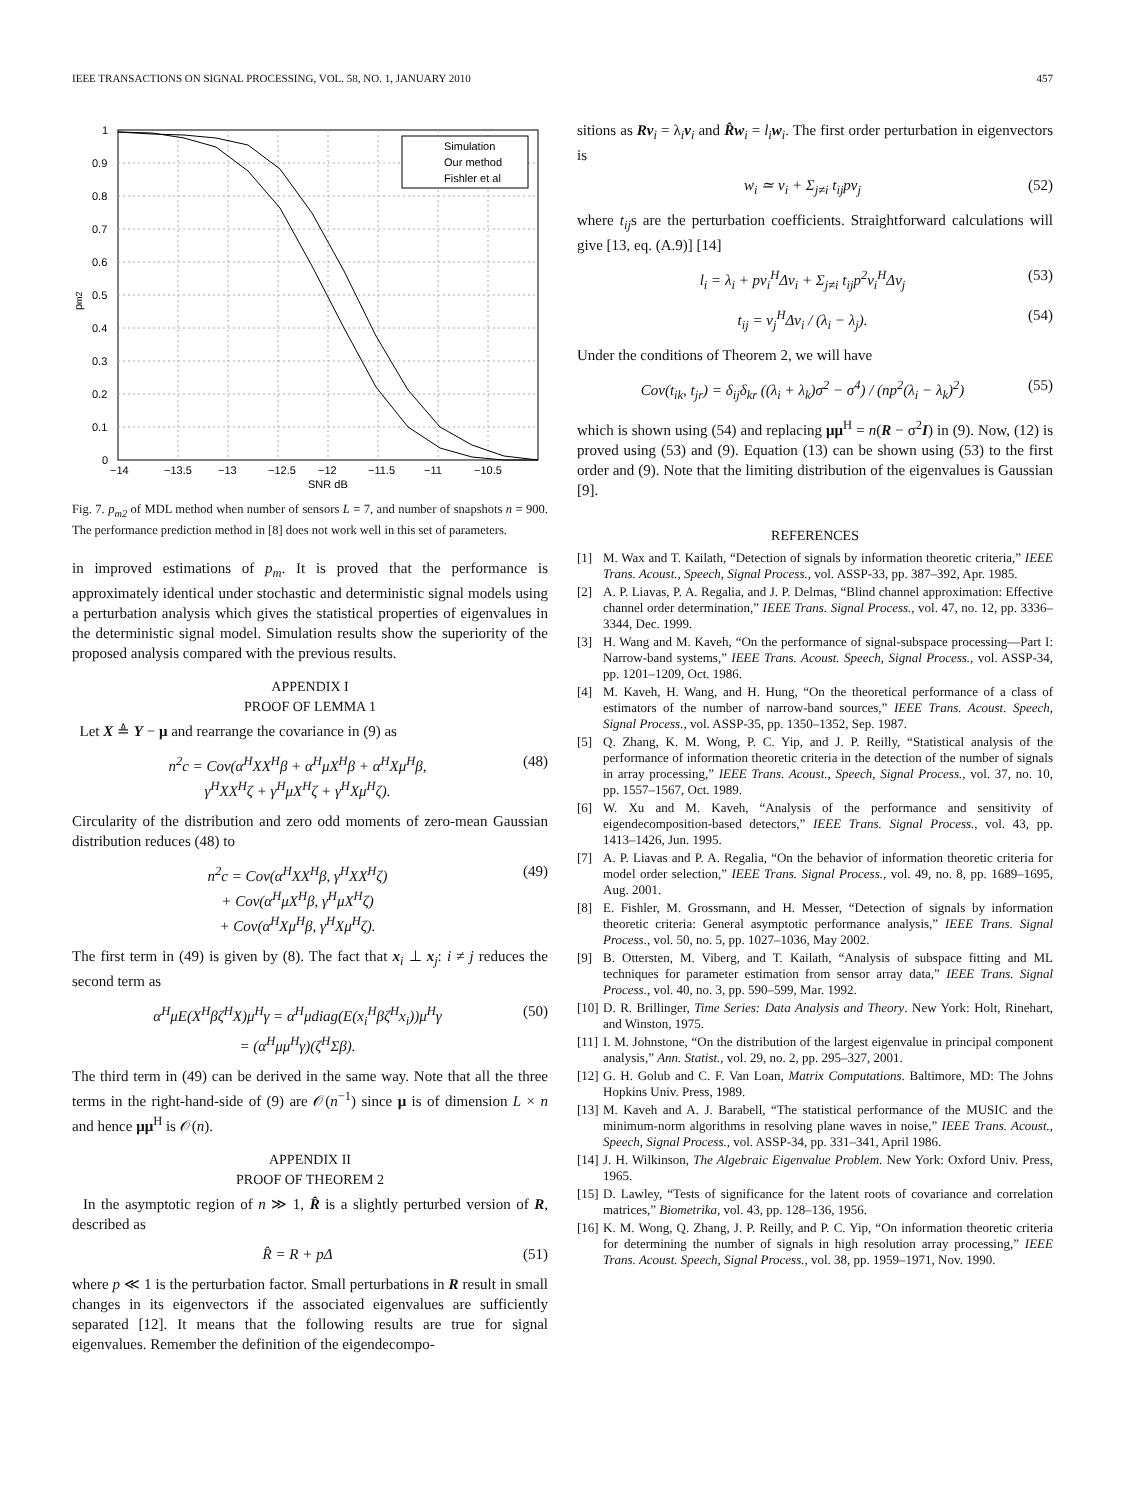IEEE TRANSACTIONS ON SIGNAL PROCESSING, VOL. 58, NO. 1, JANUARY 2010 457
1
0.9
0.8
0.7
0.6
0.5
0.4
0.3
0.2
0.1
0
−14
−13.5
−13
−12.5
−12
−11.5
−11
−10.5
SNR dB
pm2
Simulation
Our method
Fishler et al
Fig. 7. p<sub>m2</sub> of MDL method when number of sensors L = 7, and number of snapshots n = 900. The performance prediction method in [8] does not work well in this set of parameters.
in improved estimations of p<sub>m</sub>. It is proved that the performance is approximately identical under stochastic and deterministic signal models using a perturbation analysis which gives the statistical properties of eigenvalues in the deterministic signal model. Simulation results show the superiority of the proposed analysis compared with the previous results.
APPENDIX I
PROOF OF LEMMA 1
Let X ≜ Y − μ and rearrange the covariance in (9) as
n<sup>2</sup>c = Cov(α<sup>H</sup>XX<sup>H</sup>β + α<sup>H</sup>μX<sup>H</sup>β + α<sup>H</sup>Xμ<sup>H</sup>β,
γ<sup>H</sup>XX<sup>H</sup>ζ + γ<sup>H</sup>μX<sup>H</sup>ζ + γ<sup>H</sup>Xμ<sup>H</sup>ζ). (48)
Circularity of the distribution and zero odd moments of zero-mean Gaussian distribution reduces (48) to
n<sup>2</sup>c = Cov(α<sup>H</sup>XX<sup>H</sup>β, γ<sup>H</sup>XX<sup>H</sup>ζ)
+ Cov(α<sup>H</sup>μX<sup>H</sup>β, γ<sup>H</sup>μX<sup>H</sup>ζ)
+ Cov(α<sup>H</sup>Xμ<sup>H</sup>β, γ<sup>H</sup>Xμ<sup>H</sup>ζ). (49)
The first term in (49) is given by (8). The fact that x<sub>i</sub> ⊥ x<sub>j</sub>: i ≠ j reduces the second term as
α<sup>H</sup>μE(X<sup>H</sup>βζ<sup>H</sup>X)μ<sup>H</sup>γ = α<sup>H</sup>μdiag(E(x<sub>i</sub><sup>H</sup>βζ<sup>H</sup>x<sub>i</sub>))μ<sup>H</sup>γ
= (α<sup>H</sup>μμ<sup>H</sup>γ)(ζ<sup>H</sup>Σβ). (50)
The third term in (49) can be derived in the same way. Note that all the three terms in the right-hand-side of (9) are 𝒪(n<sup>−1</sup>) since μ is of dimension L × n and hence μμ<sup>H</sup> is 𝒪(n).
APPENDIX II
PROOF OF THEOREM 2
In the asymptotic region of n ≫ 1, R̂ is a slightly perturbed version of R, described as
R̂ = R + pΔ (51)
where p ≪ 1 is the perturbation factor. Small perturbations in R result in small changes in its eigenvectors if the associated eigenvalues are sufficiently separated [12]. It means that the following results are true for signal eigenvalues. Remember the definition of the eigendecompo-
sitions as Rv<sub>i</sub> = λ<sub>i</sub>v<sub>i</sub> and R̂w<sub>i</sub> = l<sub>i</sub> w<sub>i</sub>. The first order perturbation in eigenvectors is
w<sub>i</sub> ≃ v<sub>i</sub> + Σ<sub>j≠i</sub> t<sub>ij</sub>pv<sub>j</sub> (52)
where t<sub>ij</sub>s are the perturbation coefficients. Straightforward calculations will give [13, eq. (A.9)] [14]
l<sub>i</sub> = λ<sub>i</sub> + pv<sub>i</sub><sup>H</sup>Δv<sub>i</sub> + Σ<sub>j≠i</sub> t<sub>ij</sub>p<sup>2</sup>v<sub>i</sub><sup>H</sup>Δv<sub>j</sub> (53)
t<sub>ij</sub> = v<sub>j</sub><sup>H</sup>Δv<sub>i</sub> / (λ<sub>i</sub> − λ<sub>j</sub>). (54)
Under the conditions of Theorem 2, we will have
Cov(t<sub>ik</sub>, t<sub>jr</sub>) = δ<sub>ij</sub>δ<sub>kr</sub> ((λ<sub>i</sub> + λ<sub>k</sub>)σ<sup>2</sup> − σ<sup>4</sup>) / (np<sup>2</sup>(λ<sub>i</sub> − λ<sub>k</sub>)<sup>2</sup>) (55)
which is shown using (54) and replacing μμ<sup>H</sup> = n(R − σ<sup>2</sup>I) in (9). Now, (12) is proved using (53) and (9). Equation (13) can be shown using (53) to the first order and (9). Note that the limiting distribution of the eigenvalues is Gaussian [9].
REFERENCES
[1] M. Wax and T. Kailath, “Detection of signals by information theoretic criteria,” IEEE Trans. Acoust., Speech, Signal Process., vol. ASSP-33, pp. 387–392, Apr. 1985.
[2] A. P. Liavas, P. A. Regalia, and J. P. Delmas, “Blind channel approximation: Effective channel order determination,” IEEE Trans. Signal Process., vol. 47, no. 12, pp. 3336–3344, Dec. 1999.
[3] H. Wang and M. Kaveh, “On the performance of signal-subspace processing—Part I: Narrow-band systems,” IEEE Trans. Acoust. Speech, Signal Process., vol. ASSP-34, pp. 1201–1209, Oct. 1986.
[4] M. Kaveh, H. Wang, and H. Hung, “On the theoretical performance of a class of estimators of the number of narrow-band sources,” IEEE Trans. Acoust. Speech, Signal Process., vol. ASSP-35, pp. 1350–1352, Sep. 1987.
[5] Q. Zhang, K. M. Wong, P. C. Yip, and J. P. Reilly, “Statistical analysis of the performance of information theoretic criteria in the detection of the number of signals in array processing,” IEEE Trans. Acoust., Speech, Signal Process., vol. 37, no. 10, pp. 1557–1567, Oct. 1989.
[6] W. Xu and M. Kaveh, “Analysis of the performance and sensitivity of eigendecomposition-based detectors,” IEEE Trans. Signal Process., vol. 43, pp. 1413–1426, Jun. 1995.
[7] A. P. Liavas and P. A. Regalia, “On the behavior of information theoretic criteria for model order selection,” IEEE Trans. Signal Process., vol. 49, no. 8, pp. 1689–1695, Aug. 2001.
[8] E. Fishler, M. Grossmann, and H. Messer, “Detection of signals by information theoretic criteria: General asymptotic performance analysis,” IEEE Trans. Signal Process., vol. 50, no. 5, pp. 1027–1036, May 2002.
[9] B. Ottersten, M. Viberg, and T. Kailath, “Analysis of subspace fitting and ML techniques for parameter estimation from sensor array data,” IEEE Trans. Signal Process., vol. 40, no. 3, pp. 590–599, Mar. 1992.
[10] D. R. Brillinger, Time Series: Data Analysis and Theory. New York: Holt, Rinehart, and Winston, 1975.
[11] I. M. Johnstone, “On the distribution of the largest eigenvalue in principal component analysis,” Ann. Statist., vol. 29, no. 2, pp. 295–327, 2001.
[12] G. H. Golub and C. F. Van Loan, Matrix Computations. Baltimore, MD: The Johns Hopkins Univ. Press, 1989.
[13] M. Kaveh and A. J. Barabell, “The statistical performance of the MUSIC and the minimum-norm algorithms in resolving plane waves in noise,” IEEE Trans. Acoust., Speech, Signal Process., vol. ASSP-34, pp. 331–341, April 1986.
[14] J. H. Wilkinson, The Algebraic Eigenvalue Problem. New York: Oxford Univ. Press, 1965.
[15] D. Lawley, “Tests of significance for the latent roots of covariance and correlation matrices,” Biometrika, vol. 43, pp. 128–136, 1956.
[16] K. M. Wong, Q. Zhang, J. P. Reilly, and P. C. Yip, “On information theoretic criteria for determining the number of signals in high resolution array processing,” IEEE Trans. Acoust. Speech, Signal Process., vol. 38, pp. 1959–1971, Nov. 1990.